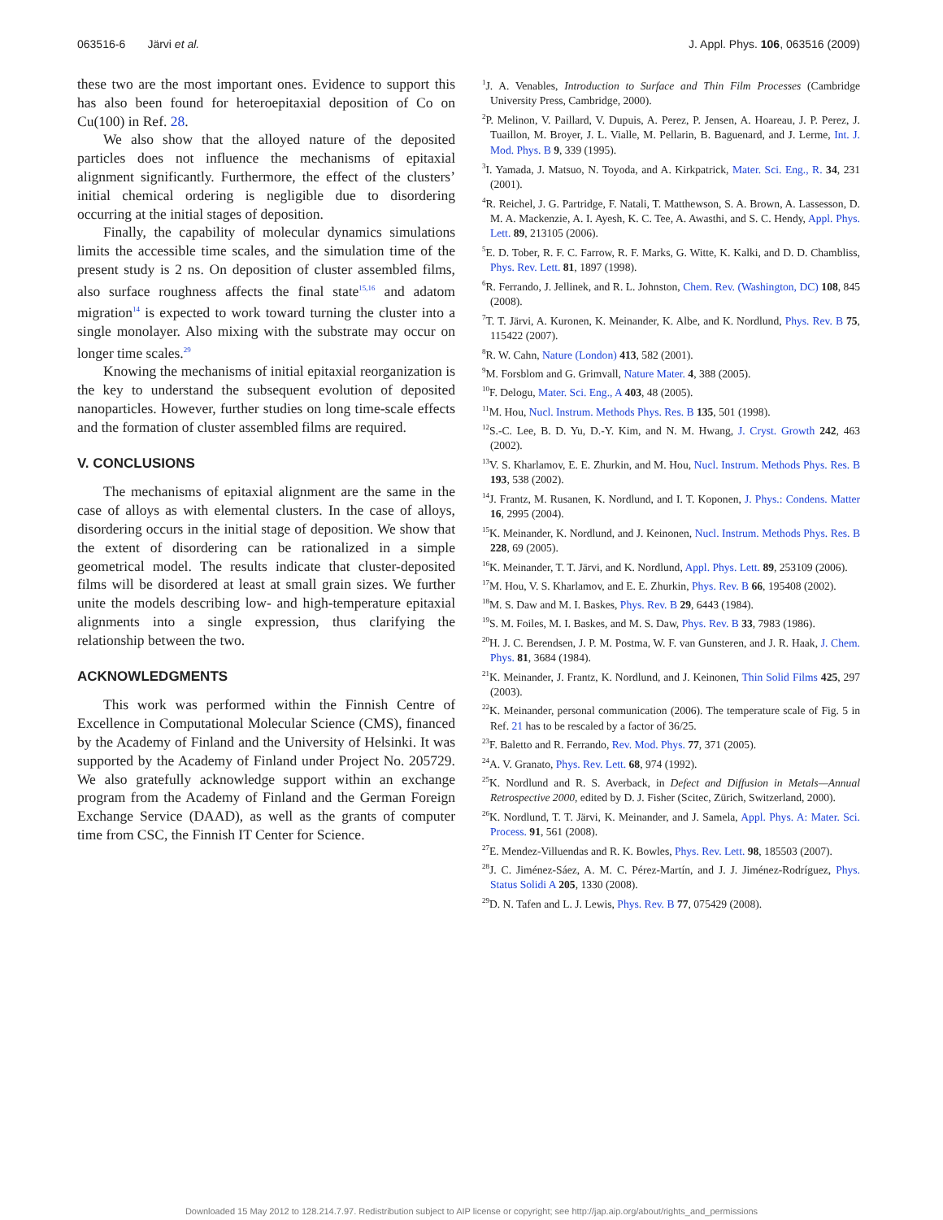063516-6 Järvi et al. J. Appl. Phys. 106, 063516 (2009)
these two are the most important ones. Evidence to support this has also been found for heteroepitaxial deposition of Co on Cu(100) in Ref. 28.
We also show that the alloyed nature of the deposited particles does not influence the mechanisms of epitaxial alignment significantly. Furthermore, the effect of the clusters’ initial chemical ordering is negligible due to disordering occurring at the initial stages of deposition.
Finally, the capability of molecular dynamics simulations limits the accessible time scales, and the simulation time of the present study is 2 ns. On deposition of cluster assembled films, also surface roughness affects the final state<sup>15,16</sup> and adatom migration<sup>14</sup> is expected to work toward turning the cluster into a single monolayer. Also mixing with the substrate may occur on longer time scales.<sup>29</sup>
Knowing the mechanisms of initial epitaxial reorganization is the key to understand the subsequent evolution of deposited nanoparticles. However, further studies on long time-scale effects and the formation of cluster assembled films are required.
V. CONCLUSIONS
The mechanisms of epitaxial alignment are the same in the case of alloys as with elemental clusters. In the case of alloys, disordering occurs in the initial stage of deposition. We show that the extent of disordering can be rationalized in a simple geometrical model. The results indicate that cluster-deposited films will be disordered at least at small grain sizes. We further unite the models describing low- and high-temperature epitaxial alignments into a single expression, thus clarifying the relationship between the two.
ACKNOWLEDGMENTS
This work was performed within the Finnish Centre of Excellence in Computational Molecular Science (CMS), financed by the Academy of Finland and the University of Helsinki. It was supported by the Academy of Finland under Project No. 205729. We also gratefully acknowledge support within an exchange program from the Academy of Finland and the German Foreign Exchange Service (DAAD), as well as the grants of computer time from CSC, the Finnish IT Center for Science.
<sup>1</sup> J. A. Venables, Introduction to Surface and Thin Film Processes (Cambridge University Press, Cambridge, 2000).
<sup>2</sup> P. Melinon, V. Paillard, V. Dupuis, A. Perez, P. Jensen, A. Hoareau, J. P. Perez, J. Tuaillon, M. Broyer, J. L. Vialle, M. Pellarin, B. Baguenard, and J. Lerme, Int. J. Mod. Phys. B 9, 339 (1995).
<sup>3</sup> I. Yamada, J. Matsuo, N. Toyoda, and A. Kirkpatrick, Mater. Sci. Eng., R. 34, 231 (2001).
<sup>4</sup> R. Reichel, J. G. Partridge, F. Natali, T. Matthewson, S. A. Brown, A. Lassesson, D. M. A. Mackenzie, A. I. Ayesh, K. C. Tee, A. Awasthi, and S. C. Hendy, Appl. Phys. Lett. 89, 213105 (2006).
<sup>5</sup> E. D. Tober, R. F. C. Farrow, R. F. Marks, G. Witte, K. Kalki, and D. D. Chambliss, Phys. Rev. Lett. 81, 1897 (1998).
<sup>6</sup> R. Ferrando, J. Jellinek, and R. L. Johnston, Chem. Rev. (Washington, DC) 108, 845 (2008).
<sup>7</sup> T. T. Järvi, A. Kuronen, K. Meinander, K. Albe, and K. Nordlund, Phys. Rev. B 75, 115422 (2007).
<sup>8</sup> R. W. Cahn, Nature (London) 413, 582 (2001).
<sup>9</sup> M. Forsblom and G. Grimvall, Nature Mater. 4, 388 (2005).
<sup>10</sup>F. Delogu, Mater. Sci. Eng., A 403, 48 (2005).
<sup>11</sup> M. Hou, Nucl. Instrum. Methods Phys. Res. B 135, 501 (1998).
<sup>12</sup> S.-C. Lee, B. D. Yu, D.-Y. Kim, and N. M. Hwang, J. Cryst. Growth 242, 463 (2002).
<sup>13</sup> V. S. Kharlamov, E. E. Zhurkin, and M. Hou, Nucl. Instrum. Methods Phys. Res. B 193, 538 (2002).
<sup>14</sup> J. Frantz, M. Rusanen, K. Nordlund, and I. T. Koponen, J. Phys.: Condens. Matter 16, 2995 (2004).
<sup>15</sup> K. Meinander, K. Nordlund, and J. Keinonen, Nucl. Instrum. Methods Phys. Res. B 228, 69 (2005).
<sup>16</sup> K. Meinander, T. T. Järvi, and K. Nordlund, Appl. Phys. Lett. 89, 253109 (2006).
<sup>17</sup> M. Hou, V. S. Kharlamov, and E. E. Zhurkin, Phys. Rev. B 66, 195408 (2002).
<sup>18</sup> M. S. Daw and M. I. Baskes, Phys. Rev. B 29, 6443 (1984).
<sup>19</sup>S. M. Foiles, M. I. Baskes, and M. S. Daw, Phys. Rev. B 33, 7983 (1986).
<sup>20</sup>H. J. C. Berendsen, J. P. M. Postma, W. F. van Gunsteren, and J. R. Haak, J. Chem. Phys. 81, 3684 (1984).
<sup>21</sup>K. Meinander, J. Frantz, K. Nordlund, and J. Keinonen, Thin Solid Films 425, 297 (2003).
<sup>22</sup>K. Meinander, personal communication (2006). The temperature scale of Fig. 5 in Ref. 21 has to be rescaled by a factor of 36/25.
<sup>23</sup>F. Baletto and R. Ferrando, Rev. Mod. Phys. 77, 371 (2005).
<sup>24</sup> A. V. Granato, Phys. Rev. Lett. 68, 974 (1992).
<sup>25</sup>K. Nordlund and R. S. Averback, in Defect and Diffusion in Metals—Annual Retrospective 2000, edited by D. J. Fisher (Scitec, Zürich, Switzerland, 2000).
<sup>26</sup>K. Nordlund, T. T. Järvi, K. Meinander, and J. Samela, Appl. Phys. A: Mater. Sci. Process. 91, 561 (2008).
<sup>27</sup> E. Mendez-Villuendas and R. K. Bowles, Phys. Rev. Lett. 98, 185503 (2007).
<sup>28</sup> J. C. Jiménez-Sáez, A. M. C. Pérez-Martín, and J. J. Jiménez-Rodríguez, Phys. Status Solidi A 205, 1330 (2008).
<sup>29</sup> D. N. Tafen and L. J. Lewis, Phys. Rev. B 77, 075429 (2008).
Downloaded 15 May 2012 to 128.214.7.97. Redistribution subject to AIP license or copyright; see http://jap.aip.org/about/rights_and_permissions